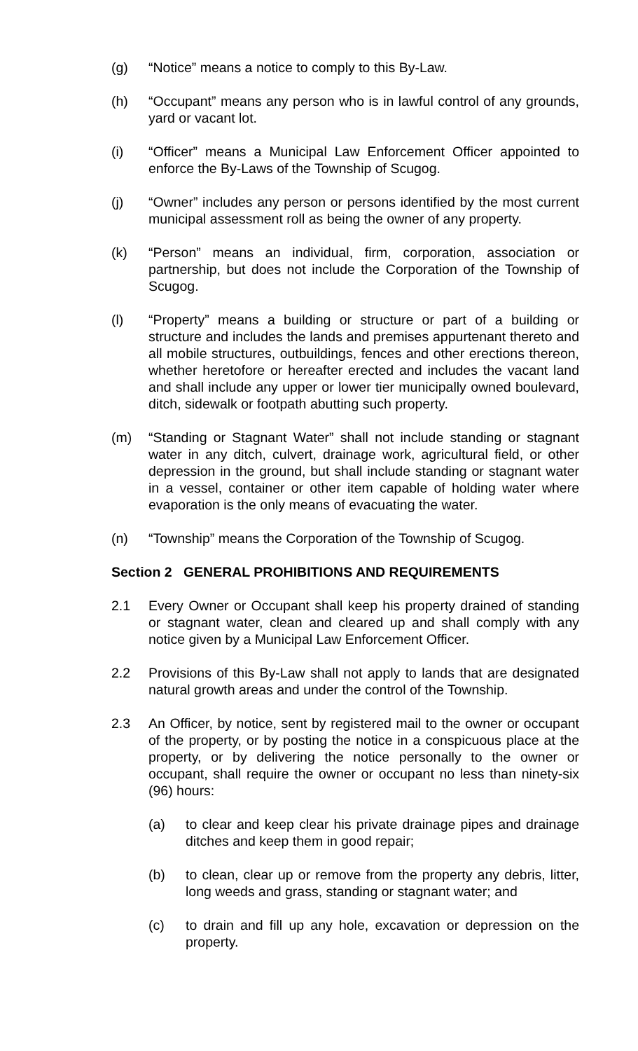(g) “Notice” means a notice to comply to this By-Law.
(h) “Occupant” means any person who is in lawful control of any grounds, yard or vacant lot.
(i) “Officer” means a Municipal Law Enforcement Officer appointed to enforce the By-Laws of the Township of Scugog.
(j) “Owner” includes any person or persons identified by the most current municipal assessment roll as being the owner of any property.
(k) “Person” means an individual, firm, corporation, association or partnership, but does not include the Corporation of the Township of Scugog.
(l) “Property” means a building or structure or part of a building or structure and includes the lands and premises appurtenant thereto and all mobile structures, outbuildings, fences and other erections thereon, whether heretofore or hereafter erected and includes the vacant land and shall include any upper or lower tier municipally owned boulevard, ditch, sidewalk or footpath abutting such property.
(m) “Standing or Stagnant Water” shall not include standing or stagnant water in any ditch, culvert, drainage work, agricultural field, or other depression in the ground, but shall include standing or stagnant water in a vessel, container or other item capable of holding water where evaporation is the only means of evacuating the water.
(n) “Township” means the Corporation of the Township of Scugog.
Section 2 GENERAL PROHIBITIONS AND REQUIREMENTS
2.1 Every Owner or Occupant shall keep his property drained of standing or stagnant water, clean and cleared up and shall comply with any notice given by a Municipal Law Enforcement Officer.
2.2 Provisions of this By-Law shall not apply to lands that are designated natural growth areas and under the control of the Township.
2.3 An Officer, by notice, sent by registered mail to the owner or occupant of the property, or by posting the notice in a conspicuous place at the property, or by delivering the notice personally to the owner or occupant, shall require the owner or occupant no less than ninety-six (96) hours:
(a) to clear and keep clear his private drainage pipes and drainage ditches and keep them in good repair;
(b) to clean, clear up or remove from the property any debris, litter, long weeds and grass, standing or stagnant water; and
(c) to drain and fill up any hole, excavation or depression on the property.